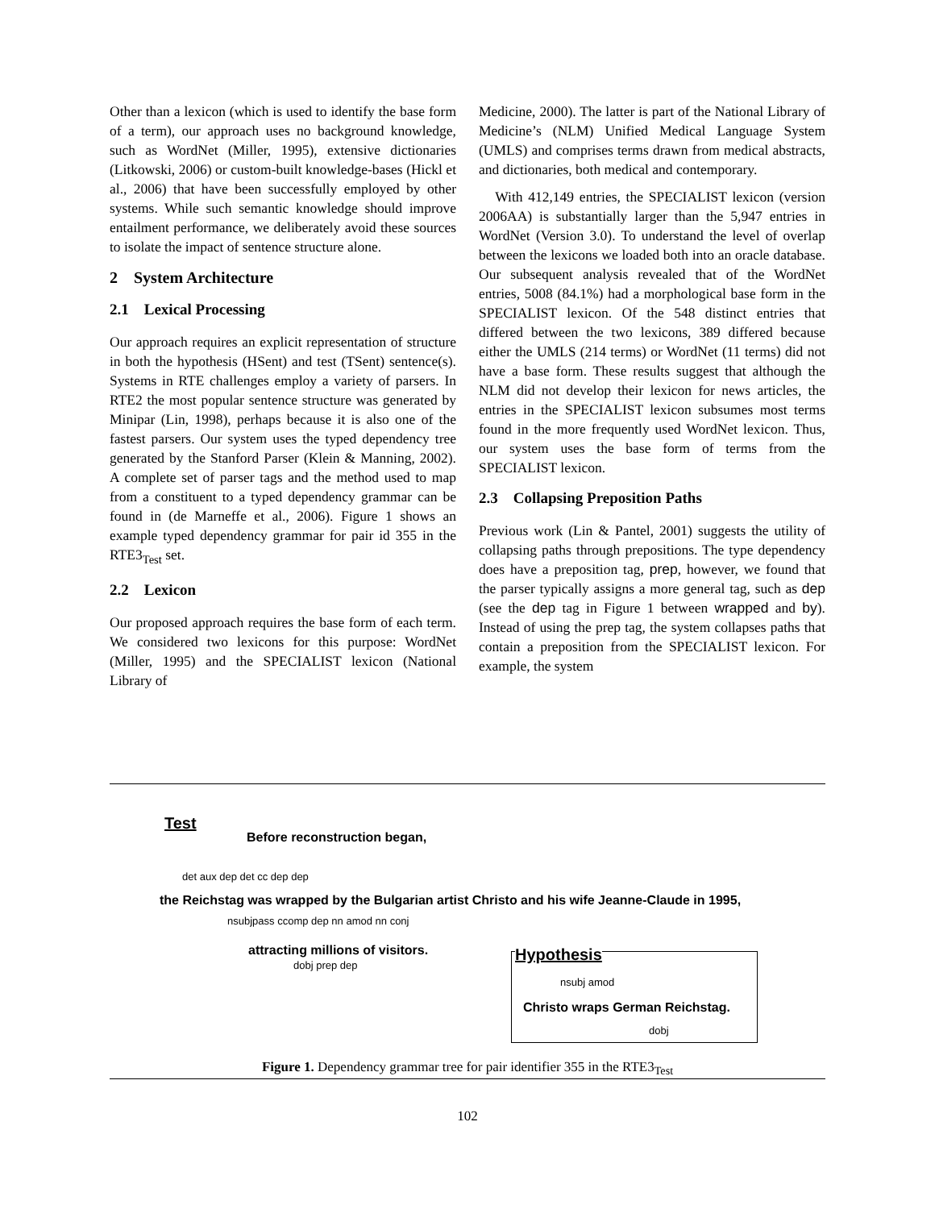Other than a lexicon (which is used to identify the base form of a term), our approach uses no background knowledge, such as WordNet (Miller, 1995), extensive dictionaries (Litkowski, 2006) or custom-built knowledge-bases (Hickl et al., 2006) that have been successfully employed by other systems. While such semantic knowledge should improve entailment performance, we deliberately avoid these sources to isolate the impact of sentence structure alone.
2 System Architecture
2.1 Lexical Processing
Our approach requires an explicit representation of structure in both the hypothesis (HSent) and test (TSent) sentence(s). Systems in RTE challenges employ a variety of parsers. In RTE2 the most popular sentence structure was generated by Minipar (Lin, 1998), perhaps because it is also one of the fastest parsers. Our system uses the typed dependency tree generated by the Stanford Parser (Klein & Manning, 2002). A complete set of parser tags and the method used to map from a constituent to a typed dependency grammar can be found in (de Marneffe et al., 2006). Figure 1 shows an example typed dependency grammar for pair id 355 in the RTE3<sub>Test</sub> set.
2.2 Lexicon
Our proposed approach requires the base form of each term. We considered two lexicons for this purpose: WordNet (Miller, 1995) and the SPECIALIST lexicon (National Library of
Medicine, 2000). The latter is part of the National Library of Medicine’s (NLM) Unified Medical Language System (UMLS) and comprises terms drawn from medical abstracts, and dictionaries, both medical and contemporary.
With 412,149 entries, the SPECIALIST lexicon (version 2006AA) is substantially larger than the 5,947 entries in WordNet (Version 3.0). To understand the level of overlap between the lexicons we loaded both into an oracle database. Our subsequent analysis revealed that of the WordNet entries, 5008 (84.1%) had a morphological base form in the SPECIALIST lexicon. Of the 548 distinct entries that differed between the two lexicons, 389 differed because either the UMLS (214 terms) or WordNet (11 terms) did not have a base form. These results suggest that although the NLM did not develop their lexicon for news articles, the entries in the SPECIALIST lexicon subsumes most terms found in the more frequently used WordNet lexicon. Thus, our system uses the base form of terms from the SPECIALIST lexicon.
2.3 Collapsing Preposition Paths
Previous work (Lin & Pantel, 2001) suggests the utility of collapsing paths through prepositions. The type dependency does have a preposition tag, prep, however, we found that the parser typically assigns a more general tag, such as dep (see the dep tag in Figure 1 between wrapped and by). Instead of using the prep tag, the system collapses paths that contain a preposition from the SPECIALIST lexicon. For example, the system
Test
Before reconstruction began,
the Reichstag was wrapped by the Bulgarian artist Christo and his wife Jeanne-Claude in 1995,
attracting millions of visitors.
det aux dep det cc dep dep
nsubjpass ccomp dep nn amod nn conj
dobj prep dep
Hypothesis
nsubj amod
Christo wraps German Reichstag.
dobj
Figure 1. Dependency grammar tree for pair identifier 355 in the RTE3<sub>Test</sub>
102